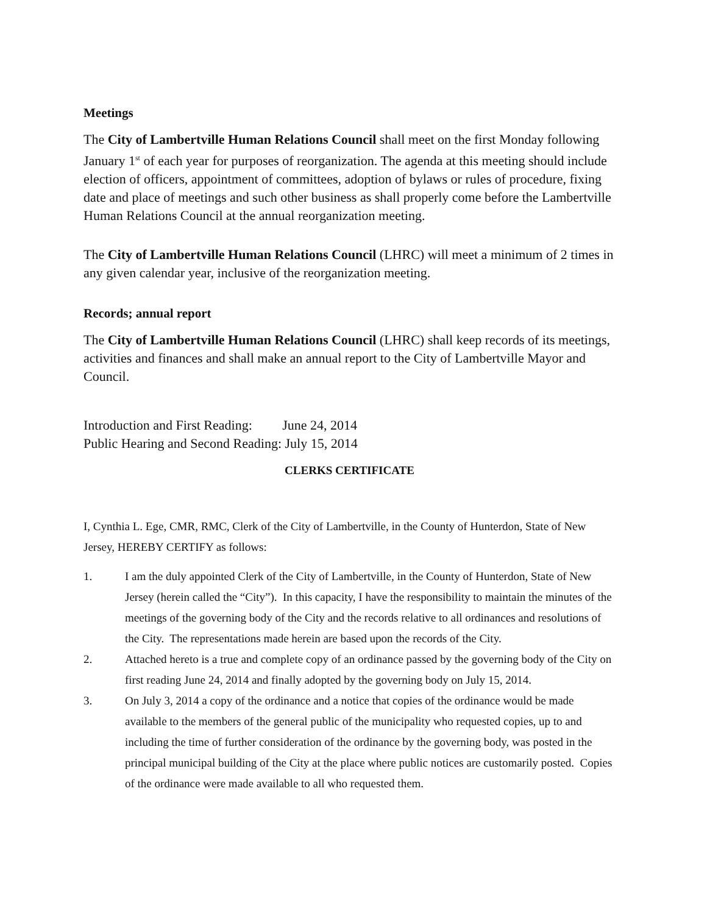Meetings
The City of Lambertville Human Relations Council shall meet on the first Monday following January 1<sup>st</sup> of each year for purposes of reorganization. The agenda at this meeting should include election of officers, appointment of committees, adoption of bylaws or rules of procedure, fixing date and place of meetings and such other business as shall properly come before the Lambertville Human Relations Council at the annual reorganization meeting.
The City of Lambertville Human Relations Council (LHRC) will meet a minimum of 2 times in any given calendar year, inclusive of the reorganization meeting.
Records; annual report
The City of Lambertville Human Relations Council (LHRC) shall keep records of its meetings, activities and finances and shall make an annual report to the City of Lambertville Mayor and Council.
Introduction and First Reading: June 24, 2014
Public Hearing and Second Reading: July 15, 2014
CLERKS CERTIFICATE
I, Cynthia L. Ege, CMR, RMC, Clerk of the City of Lambertville, in the County of Hunterdon, State of New Jersey, HEREBY CERTIFY as follows:
1. I am the duly appointed Clerk of the City of Lambertville, in the County of Hunterdon, State of New Jersey (herein called the “City”). In this capacity, I have the responsibility to maintain the minutes of the meetings of the governing body of the City and the records relative to all ordinances and resolutions of the City. The representations made herein are based upon the records of the City.
2. Attached hereto is a true and complete copy of an ordinance passed by the governing body of the City on first reading June 24, 2014 and finally adopted by the governing body on July 15, 2014.
3. On July 3, 2014 a copy of the ordinance and a notice that copies of the ordinance would be made available to the members of the general public of the municipality who requested copies, up to and including the time of further consideration of the ordinance by the governing body, was posted in the principal municipal building of the City at the place where public notices are customarily posted. Copies of the ordinance were made available to all who requested them.